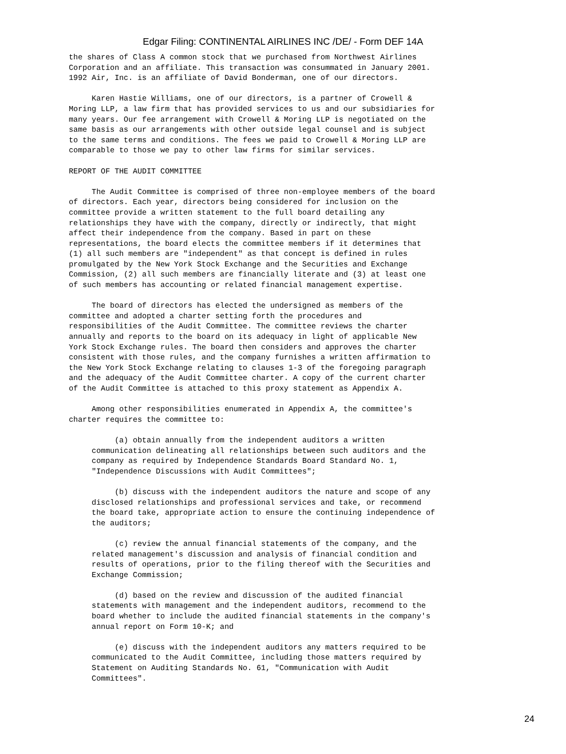Edgar Filing: CONTINENTAL AIRLINES INC /DE/ - Form DEF 14A
the shares of Class A common stock that we purchased from Northwest Airlines
Corporation and an affiliate. This transaction was consummated in January 2001.
1992 Air, Inc. is an affiliate of David Bonderman, one of our directors.

     Karen Hastie Williams, one of our directors, is a partner of Crowell &
Moring LLP, a law firm that has provided services to us and our subsidiaries for
many years. Our fee arrangement with Crowell & Moring LLP is negotiated on the
same basis as our arrangements with other outside legal counsel and is subject
to the same terms and conditions. The fees we paid to Crowell & Moring LLP are
comparable to those we pay to other law firms for similar services.

REPORT OF THE AUDIT COMMITTEE

     The Audit Committee is comprised of three non-employee members of the board
of directors. Each year, directors being considered for inclusion on the
committee provide a written statement to the full board detailing any
relationships they have with the company, directly or indirectly, that might
affect their independence from the company. Based in part on these
representations, the board elects the committee members if it determines that
(1) all such members are "independent" as that concept is defined in rules
promulgated by the New York Stock Exchange and the Securities and Exchange
Commission, (2) all such members are financially literate and (3) at least one
of such members has accounting or related financial management expertise.

     The board of directors has elected the undersigned as members of the
committee and adopted a charter setting forth the procedures and
responsibilities of the Audit Committee. The committee reviews the charter
annually and reports to the board on its adequacy in light of applicable New
York Stock Exchange rules. The board then considers and approves the charter
consistent with those rules, and the company furnishes a written affirmation to
the New York Stock Exchange relating to clauses 1-3 of the foregoing paragraph
and the adequacy of the Audit Committee charter. A copy of the current charter
of the Audit Committee is attached to this proxy statement as Appendix A.

     Among other responsibilities enumerated in Appendix A, the committee's
charter requires the committee to:

          (a) obtain annually from the independent auditors a written
     communication delineating all relationships between such auditors and the
     company as required by Independence Standards Board Standard No. 1,
     "Independence Discussions with Audit Committees";

          (b) discuss with the independent auditors the nature and scope of any
     disclosed relationships and professional services and take, or recommend
     the board take, appropriate action to ensure the continuing independence of
     the auditors;

          (c) review the annual financial statements of the company, and the
     related management's discussion and analysis of financial condition and
     results of operations, prior to the filing thereof with the Securities and
     Exchange Commission;

          (d) based on the review and discussion of the audited financial
     statements with management and the independent auditors, recommend to the
     board whether to include the audited financial statements in the company's
     annual report on Form 10-K; and

          (e) discuss with the independent auditors any matters required to be
     communicated to the Audit Committee, including those matters required by
     Statement on Auditing Standards No. 61, "Communication with Audit
     Committees".
24